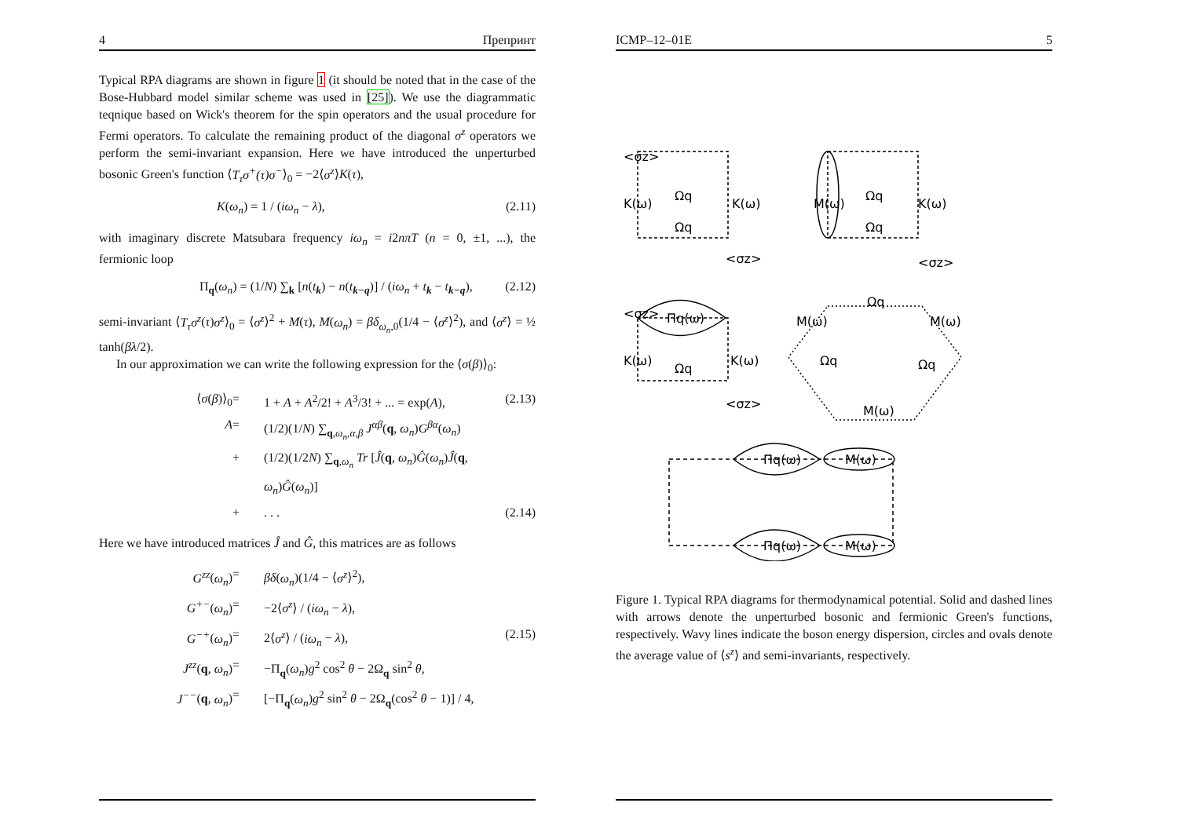4 Препринт
Typical RPA diagrams are shown in figure 1 (it should be noted that in the case of the Bose-Hubbard model similar scheme was used in [25]). We use the diagrammatic teqnique based on Wick's theorem for the spin operators and the usual procedure for Fermi operators. To calculate the remaining product of the diagonal σ<sup>z</sup> operators we perform the semi-invariant expansion. Here we have introduced the unperturbed bosonic Green's function ⟨T<sub>τ</sub>σ<sup>+</sup>(τ)σ<sup>−</sup>⟩<sub>0</sub> = −2⟨σ<sup>z</sup>⟩K(τ),
K(ω<sub>n</sub>) = 1 / (iω<sub>n</sub> − λ), (2.11)
with imaginary discrete Matsubara frequency iω<sub>n</sub> = i2nπT (n = 0, ±1, ...), the fermionic loop
Π<sub>q</sub>(ω<sub>n</sub>) = (1/N) ∑<sub>k</sub> [n(t<sub>k</sub>) − n(t<sub>k−q</sub>)] / (iω<sub>n</sub> + t<sub>k</sub> − t<sub>k−q</sub>), (2.12)
semi-invariant ⟨T<sub>τ</sub>σ<sup>z</sup>(τ)σ<sup>z</sup>⟩<sub>0</sub> = ⟨σ<sup>z</sup>⟩<sup>2</sup> + M(τ), M(ω<sub>n</sub>) = βδ<sub>ω<sub>n</sub>,0</sub>(1/4 − ⟨σ<sup>z</sup>⟩<sup>2</sup>), and ⟨σ<sup>z</sup>⟩ = ½ tanh(βλ/2).
In our approximation we can write the following expression for the ⟨σ(β)⟩<sub>0</sub>:
⟨σ(β)⟩<sub>0</sub> = 1 + A + A<sup>2</sup>/2! + A<sup>3</sup>/3! + ... = exp(A), (2.13) A = (1/2)(1/N) ∑<sub>q,ω<sub>n</sub>,α,β</sub> J<sup>αβ</sup>(q, ω<sub>n</sub>)G<sup>βα</sup>(ω<sub>n</sub>) + (1/2)(1/2N) ∑<sub>q,ω<sub>n</sub></sub> Tr [Ĵ(q, ω<sub>n</sub>)Ĝ(ω<sub>n</sub>)Ĵ(q, ω<sub>n</sub>)Ĝ(ω<sub>n</sub>)] +. . . (2.14)
Here we have introduced matrices Ĵ and Ĝ, this matrices are as follows
G<sup>zz</sup>(ω<sub>n</sub>) = βδ(ω<sub>n</sub>)(1/4 − ⟨σ<sup>z</sup>⟩<sup>2</sup>), G<sup>+−</sup>(ω<sub>n</sub>) = −2⟨σ<sup>z</sup>⟩ / (iω<sub>n</sub> − λ), G<sup>−+</sup>(ω<sub>n</sub>) = 2⟨σ<sup>z</sup>⟩ / (iω<sub>n</sub> − λ), (2.15) J<sup>zz</sup>(q, ω<sub>n</sub>) = −Π<sub>q</sub>(ω<sub>n</sub>)g<sup>2</sup> cos<sup>2</sup> θ − 2Ω<sub>q</sub> sin<sup>2</sup> θ, J<sup>−−</sup>(q, ω<sub>n</sub>) = [−Π<sub>q</sub>(ω<sub>n</sub>)g<sup>2</sup> sin<sup>2</sup> θ − 2Ω<sub>q</sub>(cos<sup>2</sup> θ − 1)] / 4,
ICMP–12–01E 5
Ωq
Ωq
Ωq
Ωq
<σz>
<σz>
<σz>
K(ω)
K(ω)
K(ω)
M(ω)
Πq(ω)
<σz>
K(ω)
K(ω)
Ωq
<σz>
Ωq
M(ω)
M(ω)
Ωq
Ωq
M(ω)
Πq(ω)
M(ω)
Πq(ω)
M(ω)
Figure 1. Typical RPA diagrams for thermodynamical potential. Solid and dashed lines with arrows denote the unperturbed bosonic and fermionic Green's functions, respectively. Wavy lines indicate the boson energy dispersion, circles and ovals denote the average value of ⟨s<sup>z</sup>⟩ and semi-invariants, respectively.